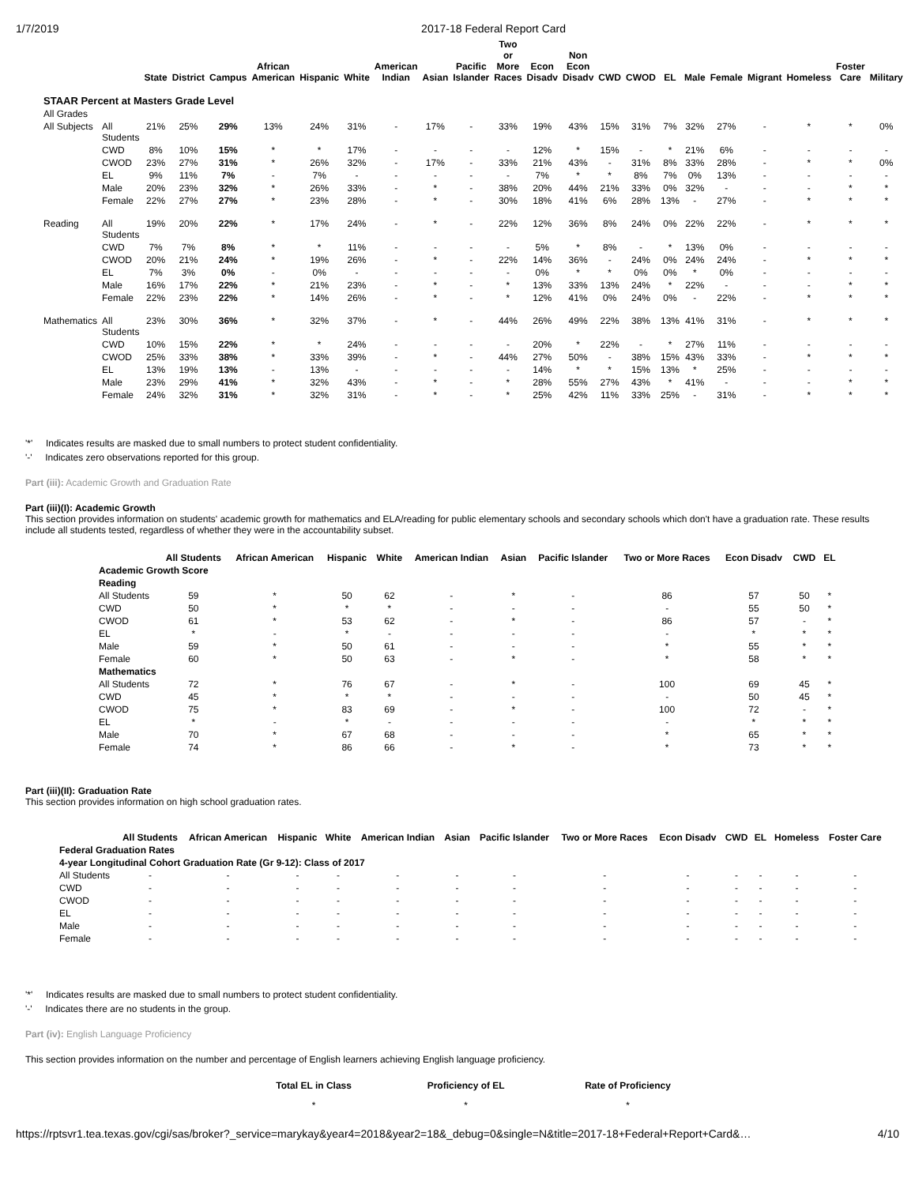1/7/2019 2017-18 Federal Report Card
| | | State | District | Campus | African American | Hispanic | White | American Indian | Asian | Pacific Islander | Two or More Races | Econ Disadv | Non Econ Disadv | CWD | CWOD | EL | Male | Female | Migrant | Homeless | Foster Care | Military |
| --- | --- | --- | --- | --- | --- | --- | --- | --- | --- | --- | --- | --- | --- | --- | --- | --- | --- | --- | --- | --- | --- | --- |
| STAAR Percent at Masters Grade Level | | | | | | | | | | | | | | | | | | | | | | |
| All Grades | | | | | | | | | | | | | | | | | | | | | | |
| All Subjects | All Students | 21% | 25% | 29% | 13% | 24% | 31% | - | 17% | - | 33% | 19% | 43% | 15% | 31% | 7% | 32% | 27% | - | * | * | 0% |
| | CWD | 8% | 10% | 15% | * | * | 17% | - | - | - | - | 12% | * | 15% | - | * | 21% | 6% | - | - | - | - |
| | CWOD | 23% | 27% | 31% | * | 26% | 32% | - | 17% | - | 33% | 21% | 43% | - | 31% | 8% | 33% | 28% | - | * | * | 0% |
| | EL | 9% | 11% | 7% | - | 7% | - | - | - | - | - | 7% | * | * | 8% | 7% | 0% | 13% | - | - | - | - |
| | Male | 20% | 23% | 32% | * | 26% | 33% | - | * | - | 38% | 20% | 44% | 21% | 33% | 0% | 32% | - | - | - | * | * |
| | Female | 22% | 27% | 27% | * | 23% | 28% | - | * | - | 30% | 18% | 41% | 6% | 28% | 13% | - | 27% | - | * | * | * |
| Reading | All Students | 19% | 20% | 22% | * | 17% | 24% | - | * | - | 22% | 12% | 36% | 8% | 24% | 0% | 22% | 22% | - | * | * | * |
| | CWD | 7% | 7% | 8% | * | * | 11% | - | - | - | - | 5% | * | 8% | - | * | 13% | 0% | - | - | - | - |
| | CWOD | 20% | 21% | 24% | * | 19% | 26% | - | * | - | 22% | 14% | 36% | - | 24% | 0% | 24% | 24% | - | * | * | * |
| | EL | 7% | 3% | 0% | - | 0% | - | - | - | - | - | 0% | * | * | 0% | 0% | * | 0% | - | - | - | - |
| | Male | 16% | 17% | 22% | * | 21% | 23% | - | * | - | * | 13% | 33% | 13% | 24% | * | 22% | - | - | - | * | * |
| | Female | 22% | 23% | 22% | * | 14% | 26% | - | * | - | * | 12% | 41% | 0% | 24% | 0% | - | 22% | - | * | * | * |
| Mathematics | All Students | 23% | 30% | 36% | * | 32% | 37% | - | * | - | 44% | 26% | 49% | 22% | 38% | 13% | 41% | 31% | - | * | * | * |
| | CWD | 10% | 15% | 22% | * | * | 24% | - | - | - | - | 20% | * | 22% | - | * | 27% | 11% | - | - | - | - |
| | CWOD | 25% | 33% | 38% | * | 33% | 39% | - | * | - | 44% | 27% | 50% | - | 38% | 15% | 43% | 33% | - | * | * | * |
| | EL | 13% | 19% | 13% | - | 13% | - | - | - | - | - | 14% | * | * | 15% | 13% | * | 25% | - | - | - | - |
| | Male | 23% | 29% | 41% | * | 32% | 43% | - | * | - | * | 28% | 55% | 27% | 43% | * | 41% | - | - | - | * | * |
| | Female | 24% | 32% | 31% | * | 32% | 31% | - | * | - | * | 25% | 42% | 11% | 33% | 25% | - | 31% | - | * | * | * |
'*' Indicates results are masked due to small numbers to protect student confidentiality.
'-' Indicates zero observations reported for this group.
Part (iii): Academic Growth and Graduation Rate
Part (iii)(I): Academic Growth
This section provides information on students' academic growth for mathematics and ELA/reading for public elementary schools and secondary schools which don't have a graduation rate. These results include all students tested, regardless of whether they were in the accountability subset.
| | All Students | African American | Hispanic | White | American Indian | Asian | Pacific Islander | Two or More Races | Econ Disadv | CWD | EL |
| --- | --- | --- | --- | --- | --- | --- | --- | --- | --- | --- | --- |
| Academic Growth Score | | | | | | | | | | | |
| Reading | | | | | | | | | | | |
| All Students | 59 | * | 50 | 62 | - | * | - | 86 | 57 | 50 | * |
| CWD | 50 | * | * | * | - | - | - | - | 55 | 50 | * |
| CWOD | 61 | * | 53 | 62 | - | * | - | 86 | 57 | - | * |
| EL | * | - | * | - | - | - | - | - | * | * | * |
| Male | 59 | * | 50 | 61 | - | - | - | * | 55 | * | * |
| Female | 60 | * | 50 | 63 | - | * | - | * | 58 | * | * |
| Mathematics | | | | | | | | | | | |
| All Students | 72 | * | 76 | 67 | - | * | - | 100 | 69 | 45 | * |
| CWD | 45 | * | * | * | - | - | - | - | 50 | 45 | * |
| CWOD | 75 | * | 83 | 69 | - | * | - | 100 | 72 | - | * |
| EL | * | - | * | - | - | - | - | - | * | * | * |
| Male | 70 | * | 67 | 68 | - | - | - | * | 65 | * | * |
| Female | 74 | * | 86 | 66 | - | * | - | * | 73 | * | * |
Part (iii)(II): Graduation Rate
This section provides information on high school graduation rates.
| | All Students | African American | Hispanic | White | American Indian | Asian | Pacific Islander | Two or More Races | Econ Disadv | CWD | EL | Homeless | Foster Care |
| --- | --- | --- | --- | --- | --- | --- | --- | --- | --- | --- | --- | --- | --- |
| Federal Graduation Rates | | | | | | | | | | | | | |
| 4-year Longitudinal Cohort Graduation Rate (Gr 9-12): Class of 2017 | | | | | | | | | | | | | |
| All Students | - | - | - | - | - | - | - | - | - | - | - | - | - |
| CWD | - | - | - | - | - | - | - | - | - | - | - | - | - |
| CWOD | - | - | - | - | - | - | - | - | - | - | - | - | - |
| EL | - | - | - | - | - | - | - | - | - | - | - | - | - |
| Male | - | - | - | - | - | - | - | - | - | - | - | - | - |
| Female | - | - | - | - | - | - | - | - | - | - | - | - | - |
'*' Indicates results are masked due to small numbers to protect student confidentiality.
'-' Indicates there are no students in the group.
Part (iv): English Language Proficiency
This section provides information on the number and percentage of English learners achieving English language proficiency.
| Total EL in Class | Proficiency of EL | Rate of Proficiency |
| --- | --- | --- |
| * | * | * |
https://rptsvr1.tea.texas.gov/cgi/sas/broker?_service=marykay&year4=2018&year2=18&_debug=0&single=N&title=2017-18+Federal+Report+Card&… 4/10